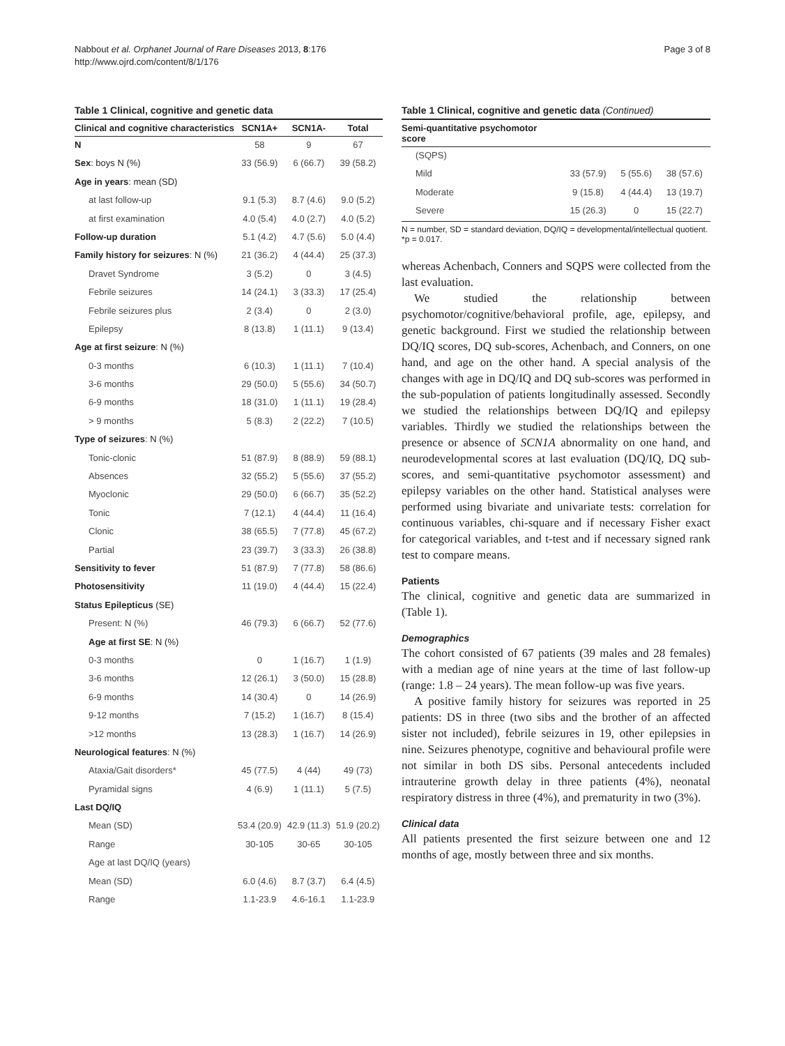Nabbout et al. Orphanet Journal of Rare Diseases 2013, 8:176
http://www.ojrd.com/content/8/1/176
Page 3 of 8
Table 1 Clinical, cognitive and genetic data
| Clinical and cognitive characteristics | SCN1A+ | SCN1A- | Total |
| --- | --- | --- | --- |
| N | 58 | 9 | 67 |
| Sex : boys N (%) | 33 (56.9) | 6 (66.7) | 39 (58.2) |
| Age in years : mean (SD) | | | |
| at last follow-up | 9.1 (5.3) | 8.7 (4.6) | 9.0 (5.2) |
| at first examination | 4.0 (5.4) | 4.0 (2.7) | 4.0 (5.2) |
| Follow-up duration | 5.1 (4.2) | 4.7 (5.6) | 5.0 (4.4) |
| Family history for seizures : N (%) | 21 (36.2) | 4 (44.4) | 25 (37.3) |
| Dravet Syndrome | 3 (5.2) | 0 | 3 (4.5) |
| Febrile seizures | 14 (24.1) | 3 (33.3) | 17 (25.4) |
| Febrile seizures plus | 2 (3.4) | 0 | 2 (3.0) |
| Epilepsy | 8 (13.8) | 1 (11.1) | 9 (13.4) |
| Age at first seizure : N (%) | | | |
| 0-3 months | 6 (10.3) | 1 (11.1) | 7 (10.4) |
| 3-6 months | 29 (50.0) | 5 (55.6) | 34 (50.7) |
| 6-9 months | 18 (31.0) | 1 (11.1) | 19 (28.4) |
| > 9 months | 5 (8.3) | 2 (22.2) | 7 (10.5) |
| Type of seizures : N (%) | | | |
| Tonic-clonic | 51 (87.9) | 8 (88.9) | 59 (88.1) |
| Absences | 32 (55.2) | 5 (55.6) | 37 (55.2) |
| Myoclonic | 29 (50.0) | 6 (66.7) | 35 (52.2) |
| Tonic | 7 (12.1) | 4 (44.4) | 11 (16.4) |
| Clonic | 38 (65.5) | 7 (77.8) | 45 (67.2) |
| Partial | 23 (39.7) | 3 (33.3) | 26 (38.8) |
| Sensitivity to fever | 51 (87.9) | 7 (77.8) | 58 (86.6) |
| Photosensitivity | 11 (19.0) | 4 (44.4) | 15 (22.4) |
| Status Epilepticus (SE) | | | |
| Present: N (%) | 46 (79.3) | 6 (66.7) | 52 (77.6) |
| Age at first SE : N (%) | | | |
| 0-3 months | 0 | 1 (16.7) | 1 (1.9) |
| 3-6 months | 12 (26.1) | 3 (50.0) | 15 (28.8) |
| 6-9 months | 14 (30.4) | 0 | 14 (26.9) |
| 9-12 months | 7 (15.2) | 1 (16.7) | 8 (15.4) |
| >12 months | 13 (28.3) | 1 (16.7) | 14 (26.9) |
| Neurological features : N (%) | | | |
| Ataxia/Gait disorders* | 45 (77.5) | 4 (44) | 49 (73) |
| Pyramidal signs | 4 (6.9) | 1 (11.1) | 5 (7.5) |
| Last DQ/IQ | | | |
| Mean (SD) | 53.4 (20.9) | 42.9 (11.3) | 51.9 (20.2) |
| Range | 30-105 | 30-65 | 30-105 |
| Age at last DQ/IQ (years) | | | |
| Mean (SD) | 6.0 (4.6) | 8.7 (3.7) | 6.4 (4.5) |
| Range | 1.1-23.9 | 4.6-16.1 | 1.1-23.9 |
Table 1 Clinical, cognitive and genetic data (Continued)
| Semi-quantitative psychomotor score | | | |
| --- | --- | --- | --- |
| (SQPS) | | | |
| Mild | 33 (57.9) | 5 (55.6) | 38 (57.6) |
| Moderate | 9 (15.8) | 4 (44.4) | 13 (19.7) |
| Severe | 15 (26.3) | 0 | 15 (22.7) |
N = number, SD = standard deviation, DQ/IQ = developmental/intellectual quotient. *p = 0.017.
whereas Achenbach, Conners and SQPS were collected from the last evaluation.
We studied the relationship between psychomotor/cognitive/behavioral profile, age, epilepsy, and genetic background. First we studied the relationship between DQ/IQ scores, DQ sub-scores, Achenbach, and Conners, on one hand, and age on the other hand. A special analysis of the changes with age in DQ/IQ and DQ sub-scores was performed in the sub-population of patients longitudinally assessed. Secondly we studied the relationships between DQ/IQ and epilepsy variables. Thirdly we studied the relationships between the presence or absence of SCN1A abnormality on one hand, and neurodevelopmental scores at last evaluation (DQ/IQ, DQ sub-scores, and semi-quantitative psychomotor assessment) and epilepsy variables on the other hand. Statistical analyses were performed using bivariate and univariate tests: correlation for continuous variables, chi-square and if necessary Fisher exact for categorical variables, and t-test and if necessary signed rank test to compare means.
Patients
The clinical, cognitive and genetic data are summarized in (Table 1).
Demographics
The cohort consisted of 67 patients (39 males and 28 females) with a median age of nine years at the time of last follow-up (range: 1.8 – 24 years). The mean follow-up was five years.
A positive family history for seizures was reported in 25 patients: DS in three (two sibs and the brother of an affected sister not included), febrile seizures in 19, other epilepsies in nine. Seizures phenotype, cognitive and behavioural profile were not similar in both DS sibs. Personal antecedents included intrauterine growth delay in three patients (4%), neonatal respiratory distress in three (4%), and prematurity in two (3%).
Clinical data
All patients presented the first seizure between one and 12 months of age, mostly between three and six months.